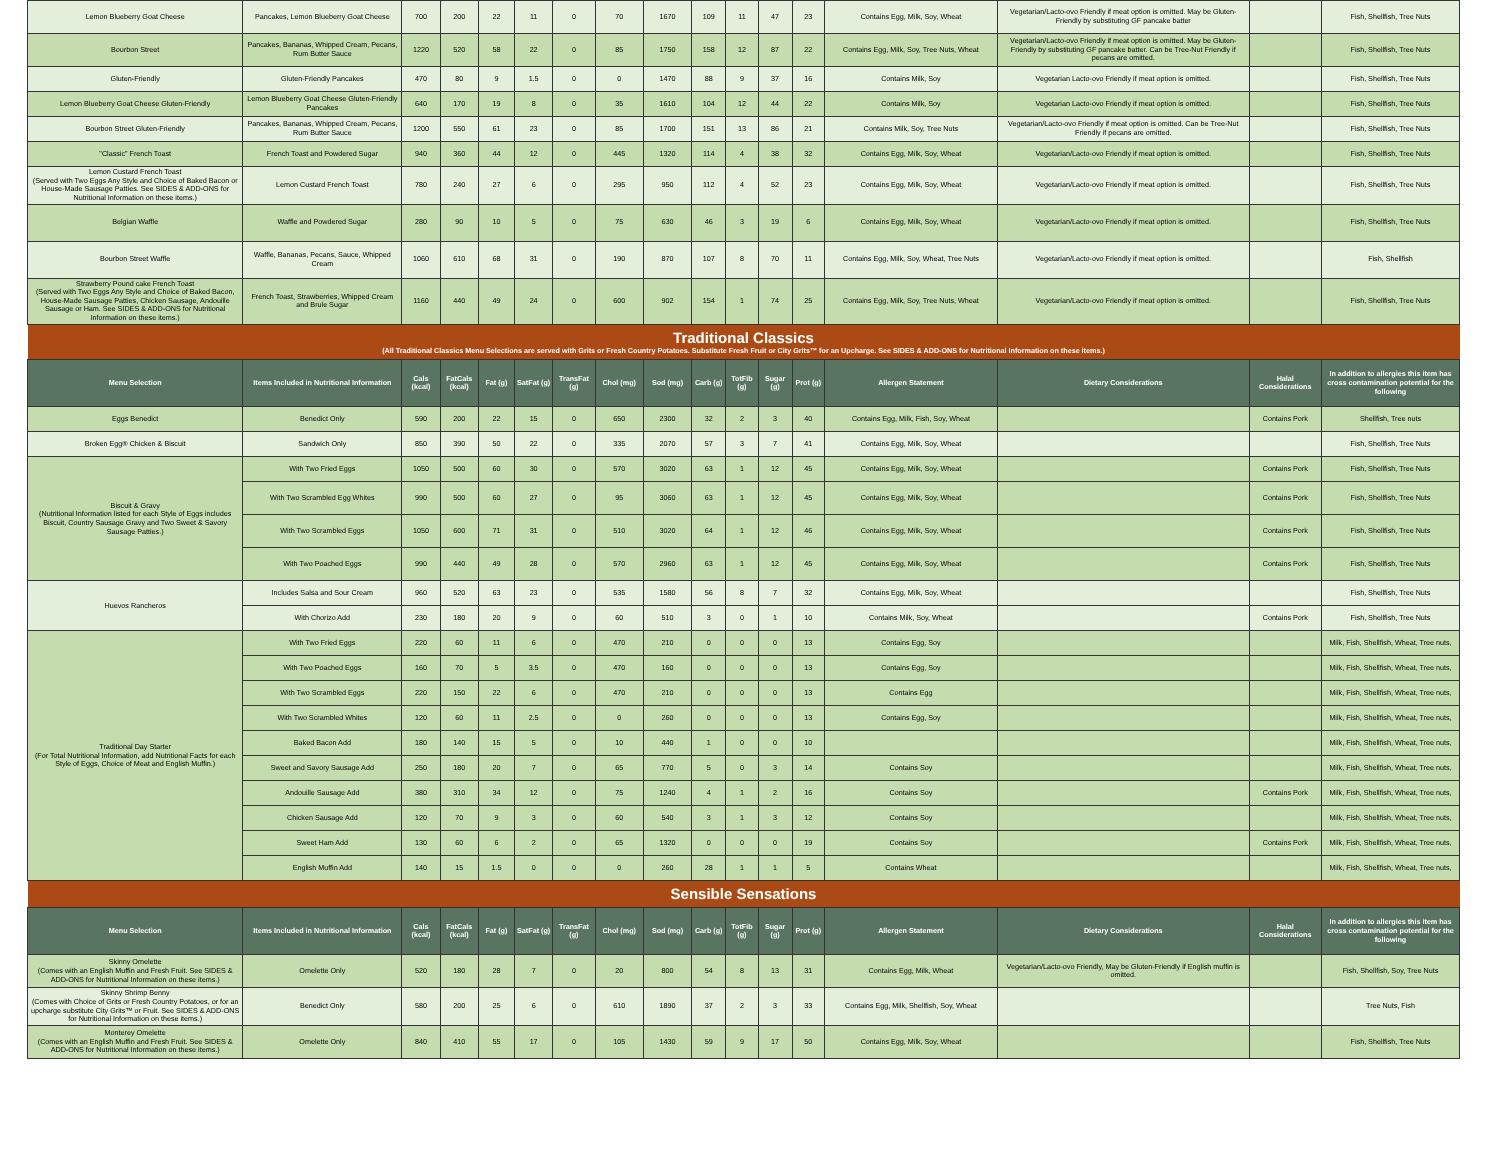| Lemon Blueberry Goat Cheese | Pancakes, Lemon Blueberry Goat Cheese | 700 | 200 | 22 | 11 | 0 | 70 | 1670 | 109 | 11 | 47 | 23 | Contains Egg, Milk, Soy, Wheat | Vegetarian/Lacto-ovo Friendly if meat option is omitted. May be Gluten-Friendly by substituting GF pancake batter | | Fish, Shellfish, Tree Nuts |
| Bourbon Street | Pancakes, Bananas, Whipped Cream, Pecans, Rum Butter Sauce | 1220 | 520 | 58 | 22 | 0 | 85 | 1750 | 158 | 12 | 87 | 22 | Contains Egg, Milk, Soy, Tree Nuts, Wheat | Vegetarian/Lacto-ovo Friendly if meat option is omitted. May be Gluten-Friendly by substituting GF pancake batter. Can be Tree-Nut Friendly if pecans are omitted. | | Fish, Shellfish, Tree Nuts |
| Gluten-Friendly | Gluten-Friendly Pancakes | 470 | 80 | 9 | 1.5 | 0 | 0 | 1470 | 88 | 9 | 37 | 16 | Contains Milk, Soy | Vegetarian Lacto-ovo Friendly if meat option is omitted. | | Fish, Shellfish, Tree Nuts |
| Lemon Blueberry Goat Cheese Gluten-Friendly | Lemon Blueberry Goat Cheese Gluten-Friendly Pancakes | 640 | 170 | 19 | 8 | 0 | 35 | 1610 | 104 | 12 | 44 | 22 | Contains Milk, Soy | Vegetarian Lacto-ovo Friendly if meat option is omitted. | | Fish, Shellfish, Tree Nuts |
| Bourbon Street Gluten-Friendly | Pancakes, Bananas, Whipped Cream, Pecans, Rum Butter Sauce | 1200 | 550 | 61 | 23 | 0 | 85 | 1700 | 151 | 13 | 86 | 21 | Contains Milk, Soy, Tree Nuts | Vegetarian/Lacto-ovo Friendly if meat option is omitted. Can be Tree-Nut Friendly if pecans are omitted. | | Fish, Shellfish, Tree Nuts |
| "Classic" French Toast | French Toast and Powdered Sugar | 940 | 360 | 44 | 12 | 0 | 445 | 1320 | 114 | 4 | 38 | 32 | Contains Egg, Milk, Soy, Wheat | Vegetarian/Lacto-ovo Friendly if meat option is omitted. | | Fish, Shellfish, Tree Nuts |
| Lemon Custard French Toast (Served with Two Eggs Any Style and Choice of Baked Bacon or House-Made Sausage Patties. See SIDES & ADD-ONS for Nutritional Information on these items.) | Lemon Custard French Toast | 780 | 240 | 27 | 6 | 0 | 295 | 950 | 112 | 4 | 52 | 23 | Contains Egg, Milk, Soy, Wheat | Vegetarian/Lacto-ovo Friendly if meat option is omitted. | | Fish, Shellfish, Tree Nuts |
| Belgian Waffle | Waffle and Powdered Sugar | 280 | 90 | 10 | 5 | 0 | 75 | 630 | 46 | 3 | 19 | 6 | Contains Egg, Milk, Soy, Wheat | Vegetarian/Lacto-ovo Friendly if meat option is omitted. | | Fish, Shellfish, Tree Nuts |
| Bourbon Street Waffle | Waffle, Bananas, Pecans, Sauce, Whipped Cream | 1060 | 610 | 68 | 31 | 0 | 190 | 870 | 107 | 8 | 70 | 11 | Contains Egg, Milk, Soy, Wheat, Tree Nuts | Vegetarian/Lacto-ovo Friendly if meat option is omitted. | | Fish, Shellfish |
| Strawberry Pound cake French Toast (Served with Two Eggs Any Style and Choice of Baked Bacon, House-Made Sausage Patties, Chicken Sausage, Andouille Sausage or Ham. See SIDES & ADD-ONS for Nutritional Information on these items.) | French Toast, Strawberries, Whipped Cream and Brule Sugar | 1160 | 440 | 49 | 24 | 0 | 600 | 902 | 154 | 1 | 74 | 25 | Contains Egg, Milk, Soy, Tree Nuts, Wheat | Vegetarian/Lacto-ovo Friendly if meat option is omitted. | | Fish, Shellfish, Tree Nuts |
| Traditional Classics (All Traditional Classics Menu Selections are served with Grits or Fresh Country Potatoes. Substitute Fresh Fruit or City Grits™ for an Upcharge. See SIDES & ADD-ONS for Nutritional Information on these items.) | | | | | | | | | | | | | | | | |
| Menu Selection | Items Included in Nutritional Information | Cals (kcal) | FatCals (kcal) | Fat (g) | SatFat (g) | TransFat (g) | Chol (mg) | Sod (mg) | Carb (g) | TotFib (g) | Sugar (g) | Prot (g) | Allergen Statement | Dietary Considerations | Halal Considerations | In addition to allergies this item has cross contamination potential for the following |
| Eggs Benedict | Benedict Only | 590 | 200 | 22 | 15 | 0 | 650 | 2300 | 32 | 2 | 3 | 40 | Contains Egg, Milk, Fish, Soy, Wheat | | Contains Pork | Shellfish, Tree nuts |
| Broken Egg® Chicken & Biscuit | Sandwich Only | 850 | 390 | 50 | 22 | 0 | 335 | 2070 | 57 | 3 | 7 | 41 | Contains Egg, Milk, Soy, Wheat | | | Fish, Shellfish, Tree Nuts |
| Biscuit & Gravy (Nutritional Information listed for each Style of Eggs includes Biscuit, Country Sausage Gravy and Two Sweet & Savory Sausage Patties.) | With Two Fried Eggs | 1050 | 500 | 60 | 30 | 0 | 570 | 3020 | 63 | 1 | 12 | 45 | Contains Egg, Milk, Soy, Wheat | | Contains Pork | Fish, Shellfish, Tree Nuts |
| | With Two Scrambled Egg Whites | 990 | 500 | 60 | 27 | 0 | 95 | 3060 | 63 | 1 | 12 | 45 | Contains Egg, Milk, Soy, Wheat | | Contains Pork | Fish, Shellfish, Tree Nuts |
| | With Two Scrambled Eggs | 1050 | 600 | 71 | 31 | 0 | 510 | 3020 | 64 | 1 | 12 | 46 | Contains Egg, Milk, Soy, Wheat | | Contains Pork | Fish, Shellfish, Tree Nuts |
| | With Two Poached Eggs | 990 | 440 | 49 | 28 | 0 | 570 | 2960 | 63 | 1 | 12 | 45 | Contains Egg, Milk, Soy, Wheat | | Contains Pork | Fish, Shellfish, Tree Nuts |
| Huevos Rancheros | Includes Salsa and Sour Cream | 960 | 520 | 63 | 23 | 0 | 535 | 1580 | 56 | 8 | 7 | 32 | Contains Egg, Milk, Soy, Wheat | | | Fish, Shellfish, Tree Nuts |
| | With Chorizo Add | 230 | 180 | 20 | 9 | 0 | 60 | 510 | 3 | 0 | 1 | 10 | Contains Milk, Soy, Wheat | | Contains Pork | Fish, Shellfish, Tree Nuts |
| Traditional Day Starter (For Total Nutritional Information, add Nutritional Facts for each Style of Eggs, Choice of Meat and English Muffin.) | With Two Fried Eggs | 220 | 60 | 11 | 6 | 0 | 470 | 210 | 0 | 0 | 0 | 13 | Contains Egg, Soy | | | Milk, Fish, Shellfish, Wheat, Tree nuts, |
| | With Two Poached Eggs | 160 | 70 | 5 | 3.5 | 0 | 470 | 160 | 0 | 0 | 0 | 13 | Contains Egg, Soy | | | Milk, Fish, Shellfish, Wheat, Tree nuts, |
| | With Two Scrambled Eggs | 220 | 150 | 22 | 6 | 0 | 470 | 210 | 0 | 0 | 0 | 13 | Contains Egg | | | Milk, Fish, Shellfish, Wheat, Tree nuts, |
| | With Two Scrambled Whites | 120 | 60 | 11 | 2.5 | 0 | 0 | 260 | 0 | 0 | 0 | 13 | Contains Egg, Soy | | | Milk, Fish, Shellfish, Wheat, Tree nuts, |
| | Baked Bacon Add | 180 | 140 | 15 | 5 | 0 | 10 | 440 | 1 | 0 | 0 | 10 | | | | Milk, Fish, Shellfish, Wheat, Tree nuts, |
| | Sweet and Savory Sausage Add | 250 | 180 | 20 | 7 | 0 | 65 | 770 | 5 | 0 | 3 | 14 | Contains Soy | | | Milk, Fish, Shellfish, Wheat, Tree nuts, |
| | Andouille Sausage Add | 380 | 310 | 34 | 12 | 0 | 75 | 1240 | 4 | 1 | 2 | 16 | Contains Soy | | Contains Pork | Milk, Fish, Shellfish, Wheat, Tree nuts, |
| | Chicken Sausage Add | 120 | 70 | 9 | 3 | 0 | 60 | 540 | 3 | 1 | 3 | 12 | Contains Soy | | | Milk, Fish, Shellfish, Wheat, Tree nuts, |
| | Sweet Ham Add | 130 | 60 | 6 | 2 | 0 | 65 | 1320 | 0 | 0 | 0 | 19 | Contains Soy | | Contains Pork | Milk, Fish, Shellfish, Wheat, Tree nuts, |
| | English Muffin Add | 140 | 15 | 1.5 | 0 | 0 | 0 | 260 | 28 | 1 | 1 | 5 | Contains Wheat | | | Milk, Fish, Shellfish, Wheat, Tree nuts, |
| Sensible Sensations | | | | | | | | | | | | | | | | |
| Menu Selection | Items Included in Nutritional Information | Cals (kcal) | FatCals (kcal) | Fat (g) | SatFat (g) | TransFat (g) | Chol (mg) | Sod (mg) | Carb (g) | TotFib (g) | Sugar (g) | Prot (g) | Allergen Statement | Dietary Considerations | Halal Considerations | In addition to allergies this item has cross contamination potential for the following |
| Skinny Omelette (Comes with an English Muffin and Fresh Fruit. See SIDES & ADD-ONS for Nutritional Information on these items.) | Omelette Only | 520 | 180 | 28 | 7 | 0 | 20 | 800 | 54 | 8 | 13 | 31 | Contains Egg, Milk, Wheat | Vegetarian/Lacto-ovo Friendly, May be Gluten-Friendly if English muffin is omitted. | | Fish, Shellfish, Soy, Tree Nuts |
| Skinny Shrimp Benny (Comes with Choice of Grits or Fresh Country Potatoes, or for an upcharge substitute City Grits™ or Fruit. See SIDES & ADD-ONS for Nutritional Information on these items.) | Benedict Only | 580 | 200 | 25 | 6 | 0 | 610 | 1890 | 37 | 2 | 3 | 33 | Contains Egg, Milk, Shellfish, Soy, Wheat | | | Tree Nuts, Fish |
| Monterey Omelette (Comes with an English Muffin and Fresh Fruit. See SIDES & ADD-ONS for Nutritional Information on these items.) | Omelette Only | 840 | 410 | 55 | 17 | 0 | 105 | 1430 | 59 | 9 | 17 | 50 | Contains Egg, Milk, Soy, Wheat | | | Fish, Shellfish, Tree Nuts |